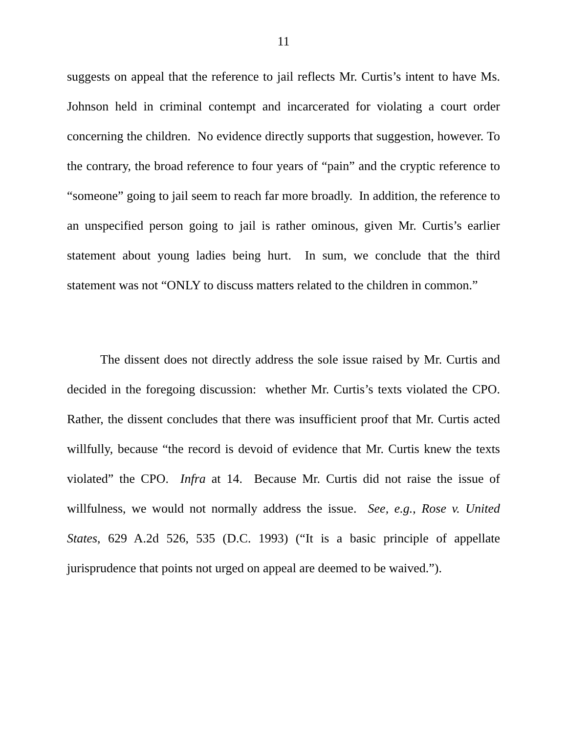11
suggests on appeal that the reference to jail reflects Mr. Curtis’s intent to have Ms. Johnson held in criminal contempt and incarcerated for violating a court order concerning the children. No evidence directly supports that suggestion, however. To the contrary, the broad reference to four years of “pain” and the cryptic reference to “someone” going to jail seem to reach far more broadly. In addition, the reference to an unspecified person going to jail is rather ominous, given Mr. Curtis’s earlier statement about young ladies being hurt. In sum, we conclude that the third statement was not “ONLY to discuss matters related to the children in common.”
The dissent does not directly address the sole issue raised by Mr. Curtis and decided in the foregoing discussion: whether Mr. Curtis’s texts violated the CPO. Rather, the dissent concludes that there was insufficient proof that Mr. Curtis acted willfully, because “the record is devoid of evidence that Mr. Curtis knew the texts violated” the CPO. Infra at 14. Because Mr. Curtis did not raise the issue of willfulness, we would not normally address the issue. See, e.g., Rose v. United States, 629 A.2d 526, 535 (D.C. 1993) (“It is a basic principle of appellate jurisprudence that points not urged on appeal are deemed to be waived.”).